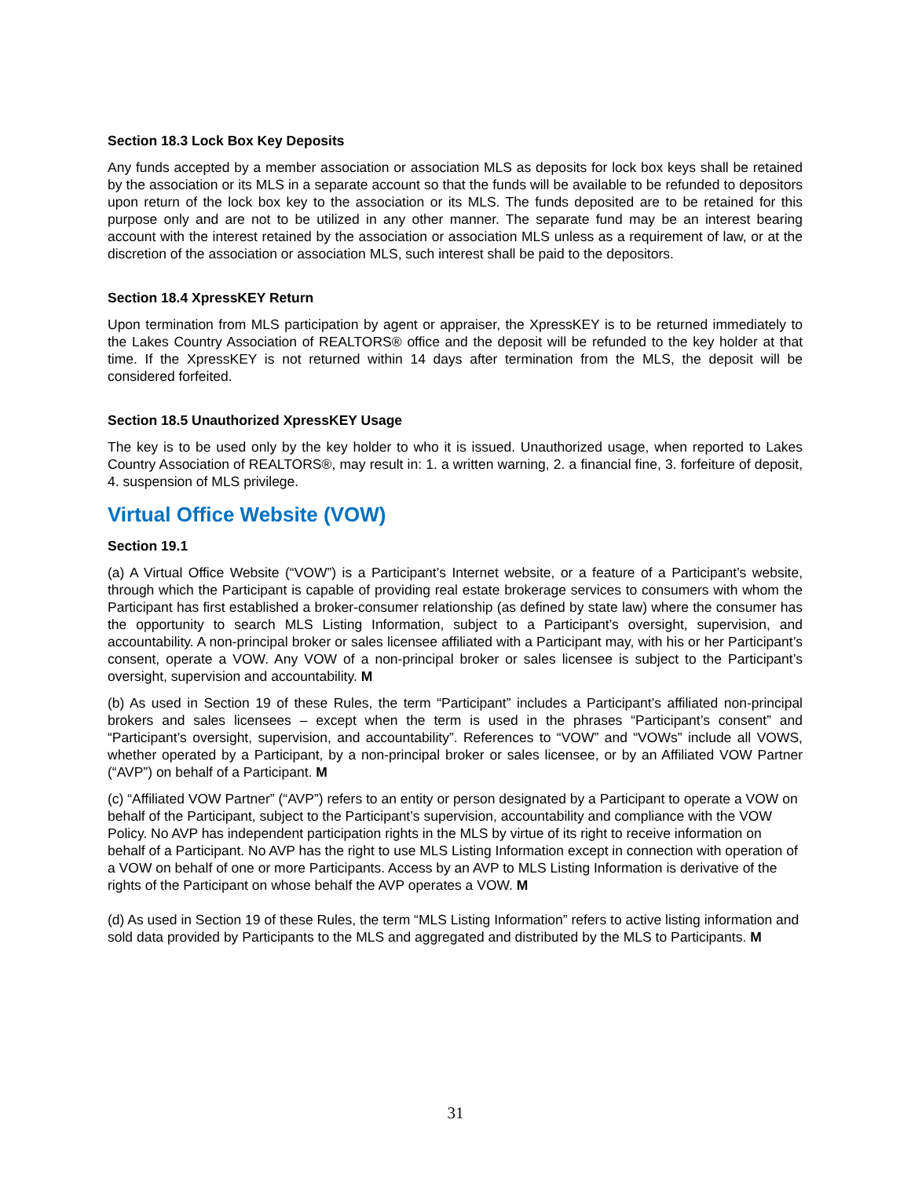Section 18.3 Lock Box Key Deposits
Any funds accepted by a member association or association MLS as deposits for lock box keys shall be retained by the association or its MLS in a separate account so that the funds will be available to be refunded to depositors upon return of the lock box key to the association or its MLS. The funds deposited are to be retained for this purpose only and are not to be utilized in any other manner. The separate fund may be an interest bearing account with the interest retained by the association or association MLS unless as a requirement of law, or at the discretion of the association or association MLS, such interest shall be paid to the depositors.
Section 18.4 XpressKEY Return
Upon termination from MLS participation by agent or appraiser, the XpressKEY is to be returned immediately to the Lakes Country Association of REALTORS® office and the deposit will be refunded to the key holder at that time. If the XpressKEY is not returned within 14 days after termination from the MLS, the deposit will be considered forfeited.
Section 18.5 Unauthorized XpressKEY Usage
The key is to be used only by the key holder to who it is issued. Unauthorized usage, when reported to Lakes Country Association of REALTORS®, may result in: 1. a written warning, 2. a financial fine, 3. forfeiture of deposit, 4. suspension of MLS privilege.
Virtual Office Website (VOW)
Section 19.1
(a) A Virtual Office Website (“VOW”) is a Participant’s Internet website, or a feature of a Participant’s website, through which the Participant is capable of providing real estate brokerage services to consumers with whom the Participant has first established a broker-consumer relationship (as defined by state law) where the consumer has the opportunity to search MLS Listing Information, subject to a Participant’s oversight, supervision, and accountability. A non-principal broker or sales licensee affiliated with a Participant may, with his or her Participant’s consent, operate a VOW. Any VOW of a non-principal broker or sales licensee is subject to the Participant’s oversight, supervision and accountability. M
(b) As used in Section 19 of these Rules, the term “Participant” includes a Participant’s affiliated non-principal brokers and sales licensees – except when the term is used in the phrases “Participant’s consent” and “Participant’s oversight, supervision, and accountability”. References to “VOW” and “VOWs” include all VOWS, whether operated by a Participant, by a non-principal broker or sales licensee, or by an Affiliated VOW Partner (“AVP”) on behalf of a Participant. M
(c) “Affiliated VOW Partner” (“AVP”) refers to an entity or person designated by a Participant to operate a VOW on behalf of the Participant, subject to the Participant’s supervision, accountability and compliance with the VOW Policy. No AVP has independent participation rights in the MLS by virtue of its right to receive information on behalf of a Participant. No AVP has the right to use MLS Listing Information except in connection with operation of a VOW on behalf of one or more Participants. Access by an AVP to MLS Listing Information is derivative of the rights of the Participant on whose behalf the AVP operates a VOW. M
(d) As used in Section 19 of these Rules, the term “MLS Listing Information” refers to active listing information and sold data provided by Participants to the MLS and aggregated and distributed by the MLS to Participants. M
31